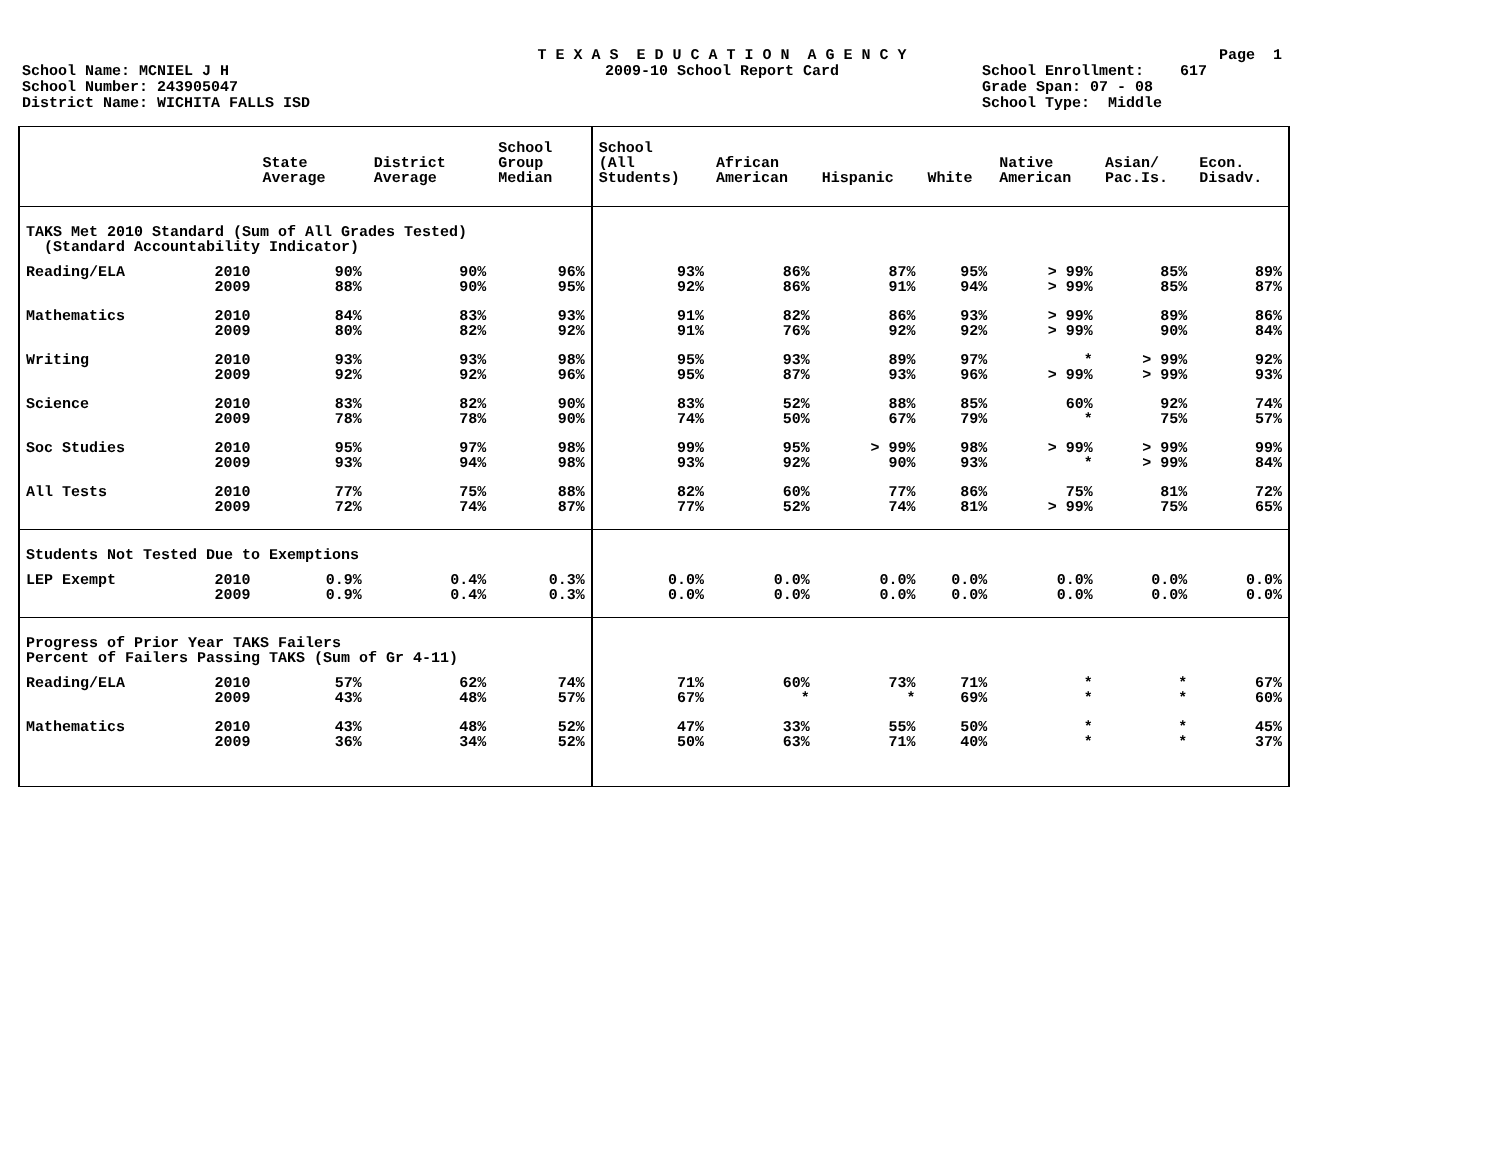T E X A S E D U C A T I O N A G E N C Y Page 1
School Name: MCNIEL J H 2009-10 School Report Card School Enrollment: 617
School Number: 243905047 Grade Span: 07 - 08
District Name: WICHITA FALLS ISD School Type: Middle
| | | State Average | District Average | School Group Median | School (All Students) | African American | Hispanic | White | Native American | Asian/ Pac.Is. | Econ. Disadv. |
| --- | --- | --- | --- | --- | --- | --- | --- | --- | --- | --- | --- |
| TAKS Met 2010 Standard (Sum of All Grades Tested) (Standard Accountability Indicator) | | | | | | | | | | | |
| Reading/ELA | 2010 | 90% | 90% | 96% | 93% | 86% | 87% | 95% | > 99% | 85% | 89% |
| | 2009 | 88% | 90% | 95% | 92% | 86% | 91% | 94% | > 99% | 85% | 87% |
| Mathematics | 2010 | 84% | 83% | 93% | 91% | 82% | 86% | 93% | > 99% | 89% | 86% |
| | 2009 | 80% | 82% | 92% | 91% | 76% | 92% | 92% | > 99% | 90% | 84% |
| Writing | 2010 | 93% | 93% | 98% | 95% | 93% | 89% | 97% | * | > 99% | 92% |
| | 2009 | 92% | 92% | 96% | 95% | 87% | 93% | 96% | > 99% | > 99% | 93% |
| Science | 2010 | 83% | 82% | 90% | 83% | 52% | 88% | 85% | 60% | 92% | 74% |
| | 2009 | 78% | 78% | 90% | 74% | 50% | 67% | 79% | * | 75% | 57% |
| Soc Studies | 2010 | 95% | 97% | 98% | 99% | 95% | > 99% | 98% | > 99% | > 99% | 99% |
| | 2009 | 93% | 94% | 98% | 93% | 92% | 90% | 93% | * | > 99% | 84% |
| All Tests | 2010 | 77% | 75% | 88% | 82% | 60% | 77% | 86% | 75% | 81% | 72% |
| | 2009 | 72% | 74% | 87% | 77% | 52% | 74% | 81% | > 99% | 75% | 65% |
| Students Not Tested Due to Exemptions | | | | | | | | | | | |
| LEP Exempt | 2010 | 0.9% | 0.4% | 0.3% | 0.0% | 0.0% | 0.0% | 0.0% | 0.0% | 0.0% | 0.0% |
| | 2009 | 0.9% | 0.4% | 0.3% | 0.0% | 0.0% | 0.0% | 0.0% | 0.0% | 0.0% | 0.0% |
| Progress of Prior Year TAKS Failers Percent of Failers Passing TAKS (Sum of Gr 4-11) | | | | | | | | | | | |
| Reading/ELA | 2010 | 57% | 62% | 74% | 71% | 60% | 73% | 71% | * | * | 67% |
| | 2009 | 43% | 48% | 57% | 67% | * | * | 69% | * | * | 60% |
| Mathematics | 2010 | 43% | 48% | 52% | 47% | 33% | 55% | 50% | * | * | 45% |
| | 2009 | 36% | 34% | 52% | 50% | 63% | 71% | 40% | * | * | 37% |